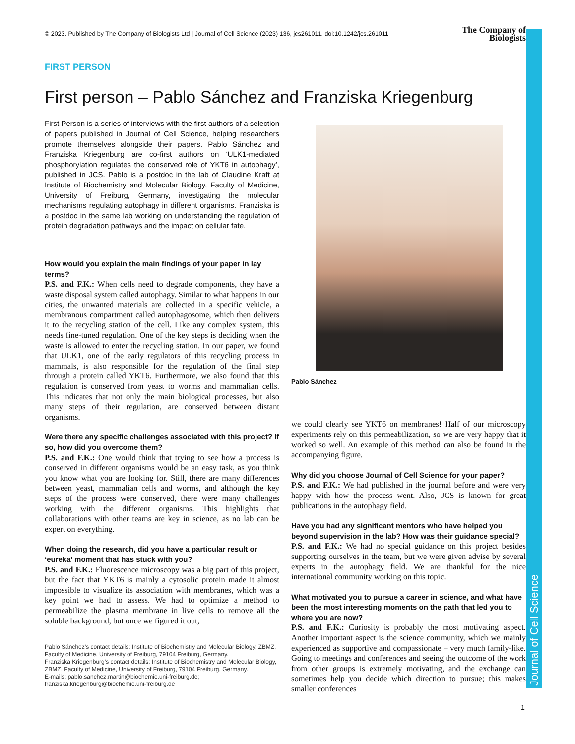Journal of Cell Science
© 2023. Published by The Company of Biologists Ltd | Journal of Cell Science (2023) 136, jcs261011. doi:10.1242/jcs.261011 The Company of
Biologists
FIRST PERSON
First person – Pablo Sánchez and Franziska Kriegenburg
First Person is a series of interviews with the first authors of a selection of papers published in Journal of Cell Science, helping researchers promote themselves alongside their papers. Pablo Sánchez and Franziska Kriegenburg are co-first authors on ‘ULK1-mediated phosphorylation regulates the conserved role of YKT6 in autophagy’, published in JCS. Pablo is a postdoc in the lab of Claudine Kraft at Institute of Biochemistry and Molecular Biology, Faculty of Medicine, University of Freiburg, Germany, investigating the molecular mechanisms regulating autophagy in different organisms. Franziska is a postdoc in the same lab working on understanding the regulation of protein degradation pathways and the impact on cellular fate.
How would you explain the main findings of your paper in lay terms?
P.S. and F.K.: When cells need to degrade components, they have a waste disposal system called autophagy. Similar to what happens in our cities, the unwanted materials are collected in a specific vehicle, a membranous compartment called autophagosome, which then delivers it to the recycling station of the cell. Like any complex system, this needs fine-tuned regulation. One of the key steps is deciding when the waste is allowed to enter the recycling station. In our paper, we found that ULK1, one of the early regulators of this recycling process in mammals, is also responsible for the regulation of the final step through a protein called YKT6. Furthermore, we also found that this regulation is conserved from yeast to worms and mammalian cells. This indicates that not only the main biological processes, but also many steps of their regulation, are conserved between distant organisms.
Were there any specific challenges associated with this project? If so, how did you overcome them?
P.S. and F.K.: One would think that trying to see how a process is conserved in different organisms would be an easy task, as you think you know what you are looking for. Still, there are many differences between yeast, mammalian cells and worms, and although the key steps of the process were conserved, there were many challenges working with the different organisms. This highlights that collaborations with other teams are key in science, as no lab can be expert on everything.
When doing the research, did you have a particular result or ‘eureka’ moment that has stuck with you?
P.S. and F.K.: Fluorescence microscopy was a big part of this project, but the fact that YKT6 is mainly a cytosolic protein made it almost impossible to visualize its association with membranes, which was a key point we had to assess. We had to optimize a method to permeabilize the plasma membrane in live cells to remove all the soluble background, but once we figured it out,
Pablo Sánchez’s contact details: Institute of Biochemistry and Molecular Biology, ZBMZ, Faculty of Medicine, University of Freiburg, 79104 Freiburg, Germany.
Franziska Kriegenburg’s contact details: Institute of Biochemistry and Molecular Biology, ZBMZ, Faculty of Medicine, University of Freiburg, 79104 Freiburg, Germany.
E-mails: pablo.sanchez.martin@biochemie.uni-freiburg.de; franziska.kriegenburg@biochemie.uni-freiburg.de
Pablo Sánchez
we could clearly see YKT6 on membranes! Half of our microscopy experiments rely on this permeabilization, so we are very happy that it worked so well. An example of this method can also be found in the accompanying figure.
Why did you choose Journal of Cell Science for your paper?
P.S. and F.K.: We had published in the journal before and were very happy with how the process went. Also, JCS is known for great publications in the autophagy field.
Have you had any significant mentors who have helped you beyond supervision in the lab? How was their guidance special?
P.S. and F.K.: We had no special guidance on this project besides supporting ourselves in the team, but we were given advise by several experts in the autophagy field. We are thankful for the nice international community working on this topic.
What motivated you to pursue a career in science, and what have been the most interesting moments on the path that led you to where you are now?
P.S. and F.K.: Curiosity is probably the most motivating aspect. Another important aspect is the science community, which we mainly experienced as supportive and compassionate – very much family-like. Going to meetings and conferences and seeing the outcome of the work from other groups is extremely motivating, and the exchange can sometimes help you decide which direction to pursue; this makes smaller conferences
1